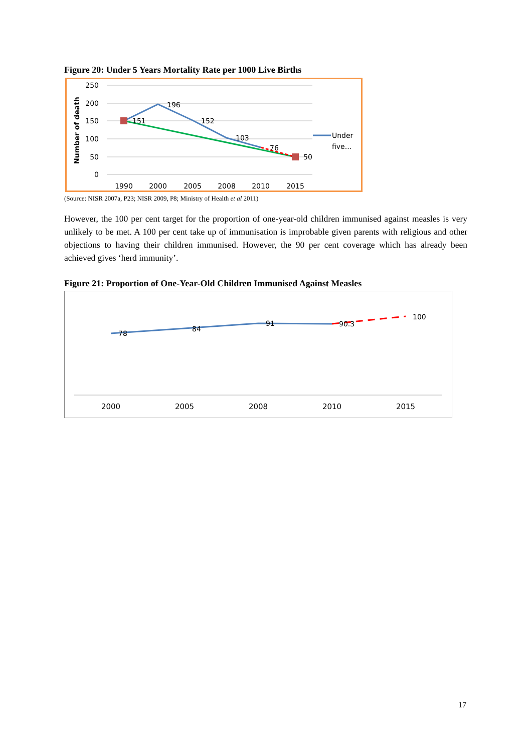Figure 20: Under 5 Years Mortality Rate per 1000 Live Births
250
200
150
100
50
0
Number of death
151
196
152
103
76
50
1990
2000
2005
2008
2010
2015
Under
five...
(Source: NISR 2007a, P23; NISR 2009, P8; Ministry of Health et al 2011)
However, the 100 per cent target for the proportion of one-year-old children immunised against measles is very unlikely to be met. A 100 per cent take up of immunisation is improbable given parents with religious and other objections to having their children immunised. However, the 90 per cent coverage which has already been achieved gives ‘herd immunity’.
Figure 21: Proportion of One-Year-Old Children Immunised Against Measles
78
84
91
90.3
100
2000
2005
2008
2010
2015
17